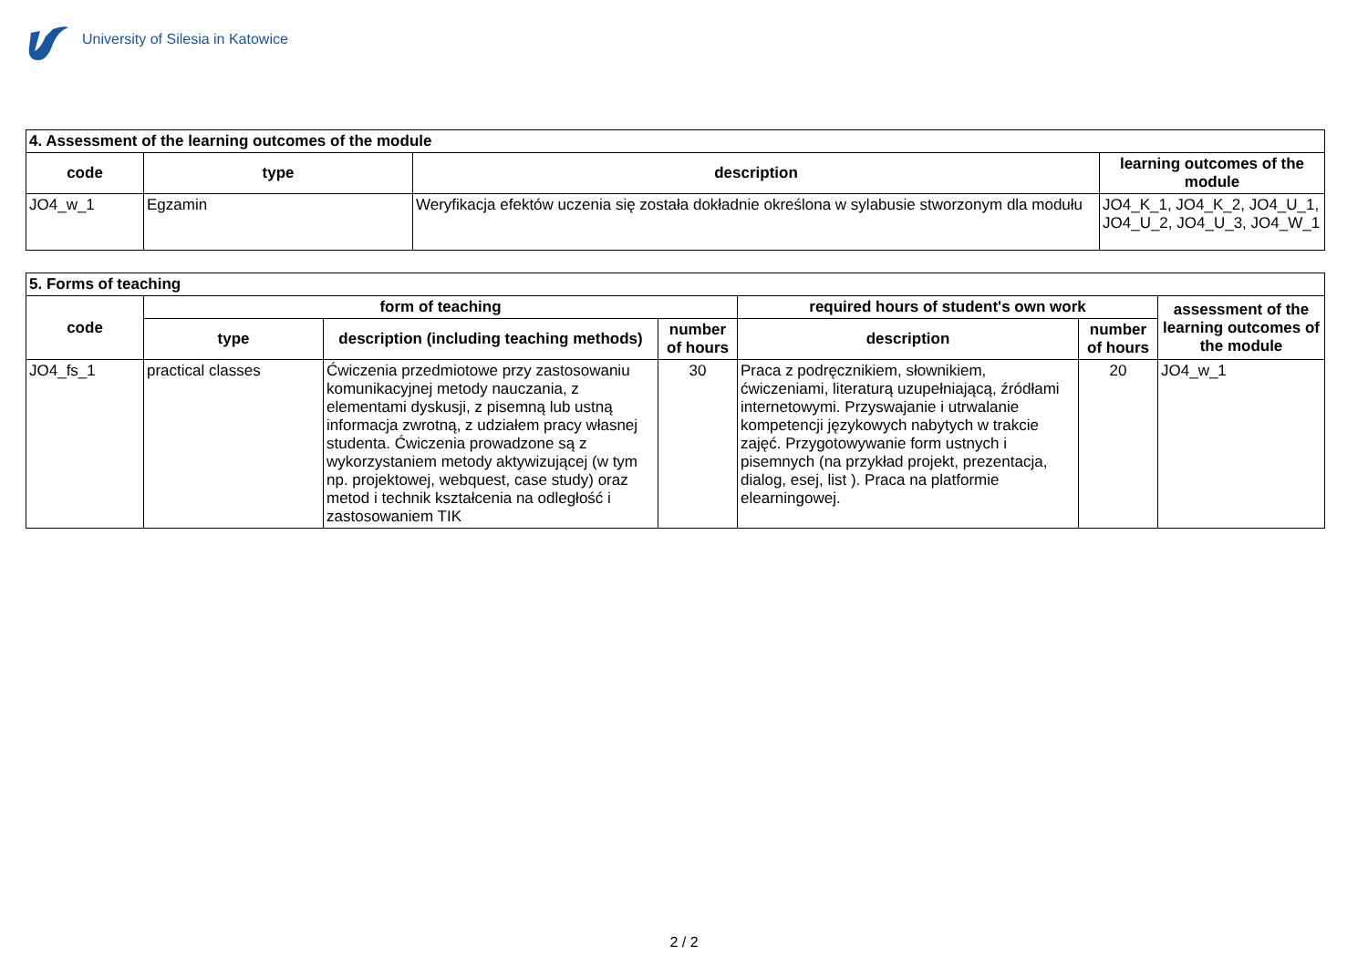University of Silesia in Katowice
| 4. Assessment of the learning outcomes of the module | | | |
| code | type | description | learning outcomes of the module |
| JO4_w_1 | Egzamin | Weryfikacja efektów uczenia się została dokładnie określona w sylabusie stworzonym dla modułu | JO4_K_1, JO4_K_2, JO4_U_1, JO4_U_2, JO4_U_3, JO4_W_1 |
| 5. Forms of teaching | | | | | | |
| code | form of teaching | | | required hours of student's own work | | assessment of the learning outcomes of the module |
| | type | description (including teaching methods) | number of hours | description | number of hours | |
| JO4_fs_1 | practical classes | Ćwiczenia przedmiotowe przy zastosowaniu komunikacyjnej metody nauczania, z elementami dyskusji, z pisemną lub ustną informacja zwrotną, z udziałem pracy własnej studenta. Ćwiczenia prowadzone są z wykorzystaniem metody aktywizującej (w tym np. projektowej, webquest, case study) oraz metod i technik kształcenia na odległość i zastosowaniem TIK | 30 | Praca z podręcznikiem, słownikiem, ćwiczeniami, literaturą uzupełniającą, źródłami internetowymi. Przyswajanie i utrwalanie kompetencji językowych nabytych w trakcie zajęć. Przygotowywanie form ustnych i pisemnych (na przykład projekt, prezentacja, dialog, esej, list ). Praca na platformie elearningowej. | 20 | JO4_w_1 |
2 / 2